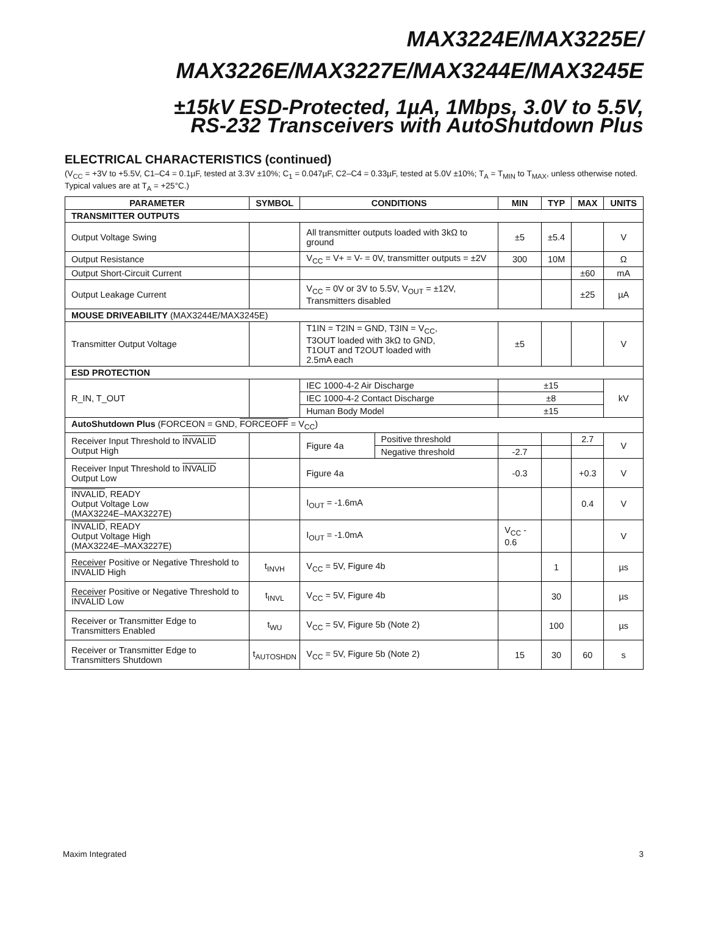MAX3224E/MAX3225E/
MAX3226E/MAX3227E/MAX3244E/MAX3245E
±15kV ESD-Protected, 1µA, 1Mbps, 3.0V to 5.5V,
RS-232 Transceivers with AutoShutdown Plus
ELECTRICAL CHARACTERISTICS (continued)
(V<sub>CC</sub> = +3V to +5.5V, C1–C4 = 0.1µF, tested at 3.3V ±10%; C<sub>1</sub> = 0.047µF, C2–C4 = 0.33µF, tested at 5.0V ±10%; T<sub>A</sub> = T<sub>MIN</sub> to T<sub>MAX</sub>, unless otherwise noted. Typical values are at T<sub>A</sub> = +25°C.)
| PARAMETER | SYMBOL | CONDITIONS | | MIN | TYP | MAX | UNITS |
| --- | --- | --- | --- | --- | --- | --- | --- |
| TRANSMITTER OUTPUTS | | | | | | | |
| Output Voltage Swing | | All transmitter outputs loaded with 3kΩ to ground | | ±5 | ±5.4 | | V |
| Output Resistance | | V<sub>CC</sub> = V+ = V- = 0V, transmitter outputs = ±2V | | 300 | 10M | | Ω |
| Output Short-Circuit Current | | | | | | ±60 | mA |
| Output Leakage Current | | V<sub>CC</sub> = 0V or 3V to 5.5V, V<sub>OUT</sub> = ±12V, Transmitters disabled | | | | ±25 | µA |
| MOUSE DRIVEABILITY (MAX3244E/MAX3245E) | | | | | | | |
| Transmitter Output Voltage | | T1IN = T2IN = GND, T3IN = V<sub>CC</sub>, T3OUT loaded with 3kΩ to GND, T1OUT and T2OUT loaded with 2.5mA each | | ±5 | | | V |
| ESD PROTECTION | | | | | | | |
| R_IN, T_OUT | | IEC 1000-4-2 Air Discharge | | ±15 | | | kV |
| | | IEC 1000-4-2 Contact Discharge | | ±8 | | | |
| | | Human Body Model | | ±15 | | | |
| AutoShutdown Plus (FORCEON = GND, FORCEOFF = V<sub>CC</sub>) | | | | | | | |
| Receiver Input Threshold to INVALID Output High | | Figure 4a | Positive threshold | | | 2.7 | V |
| | | | Negative threshold | -2.7 | | | |
| Receiver Input Threshold to INVALID Output Low | | Figure 4a | | -0.3 | | +0.3 | V |
| INVALID , READY Output Voltage Low (MAX3224E–MAX3227E) | | I<sub>OUT</sub> = -1.6mA | | | | 0.4 | V |
| INVALID , READY Output Voltage High (MAX3224E–MAX3227E) | | I<sub>OUT</sub> = -1.0mA | | V<sub>CC</sub> - 0.6 | | | V |
| Receiver Positive or Negative Threshold to INVALID High | t<sub>INVH</sub> | V<sub>CC</sub> = 5V, Figure 4b | | | 1 | | µs |
| Receiver Positive or Negative Threshold to INVALID Low | t<sub>INVL</sub> | V<sub>CC</sub> = 5V, Figure 4b | | | 30 | | µs |
| Receiver or Transmitter Edge to Transmitters Enabled | t<sub>WU</sub> | V<sub>CC</sub> = 5V, Figure 5b (Note 2) | | | 100 | | µs |
| Receiver or Transmitter Edge to Transmitters Shutdown | t<sub>AUTOSHDN</sub> | V<sub>CC</sub> = 5V, Figure 5b (Note 2) | | 15 | 30 | 60 | s |
Maxim Integrated 3